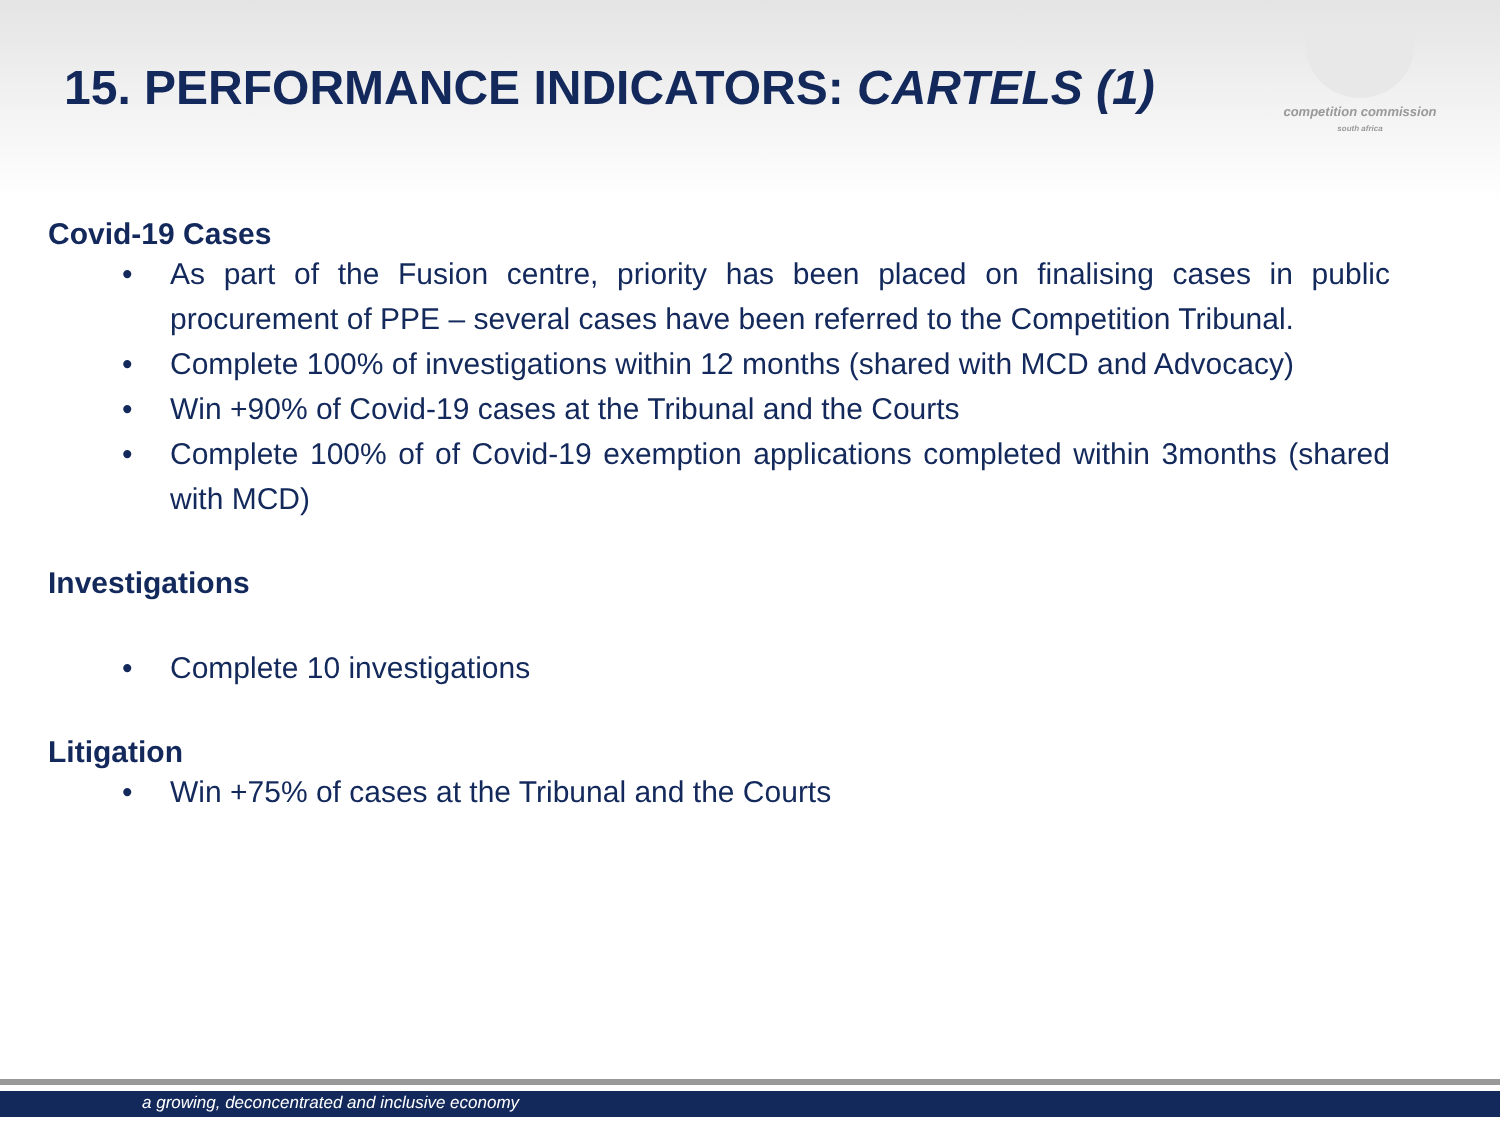competition commission
south africa
15. PERFORMANCE INDICATORS: CARTELS (1)
Covid-19 Cases
• As part of the Fusion centre, priority has been placed on finalising cases in public procurement of PPE – several cases have been referred to the Competition Tribunal.
• Complete 100% of investigations within 12 months (shared with MCD and Advocacy)
• Win +90% of Covid-19 cases at the Tribunal and the Courts
• Complete 100% of of Covid-19 exemption applications completed within 3months (shared with MCD)
Investigations
• Complete 10 investigations
Litigation
• Win +75% of cases at the Tribunal and the Courts
a growing, deconcentrated and inclusive economy